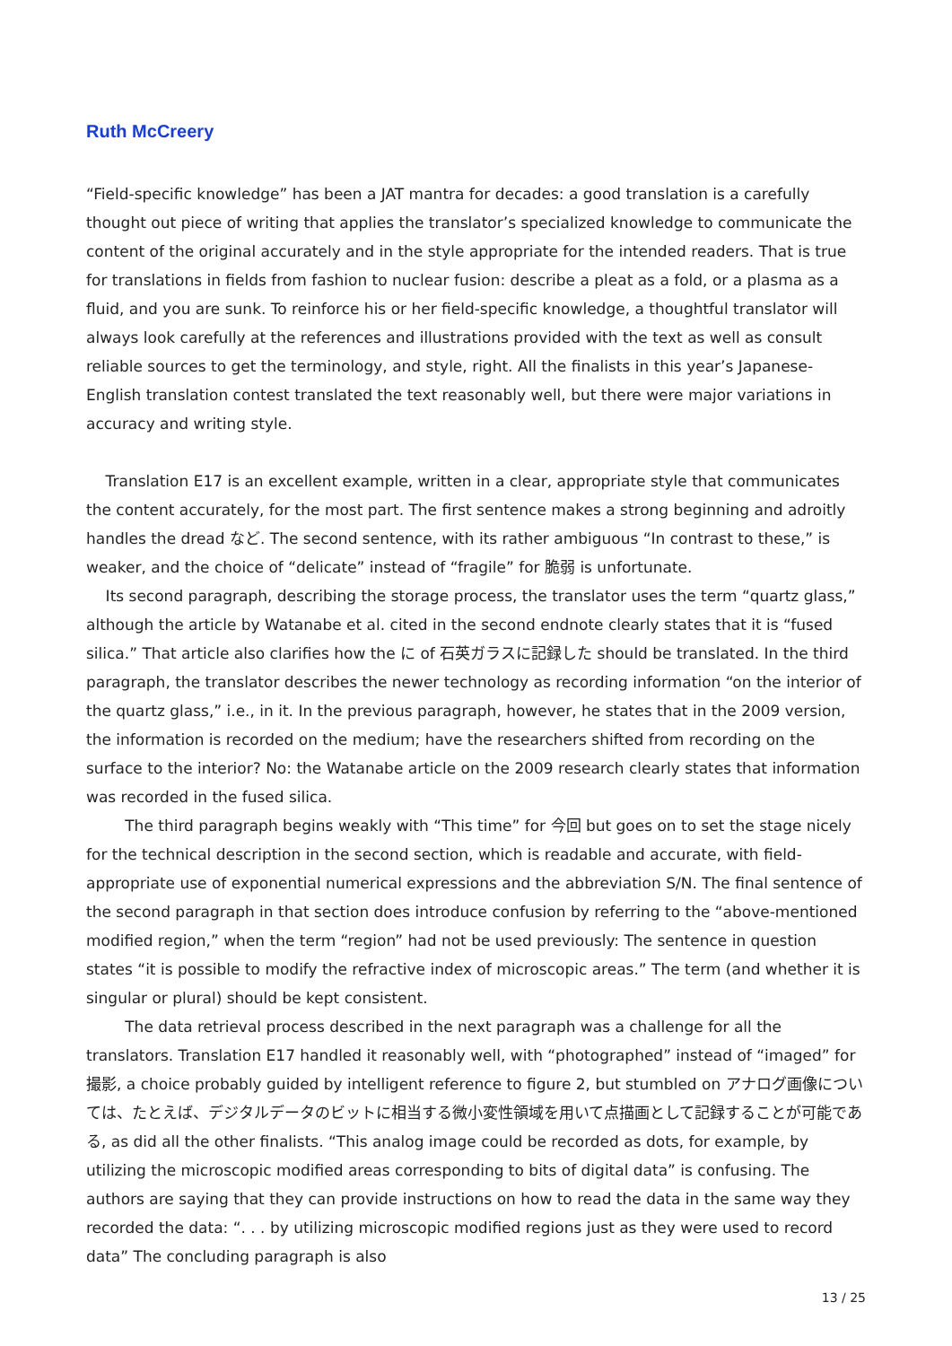Ruth McCreery
“Field-specific knowledge” has been a JAT mantra for decades: a good translation is a carefully thought out piece of writing that applies the translator’s specialized knowledge to communicate the content of the original accurately and in the style appropriate for the intended readers. That is true for translations in fields from fashion to nuclear fusion: describe a pleat as a fold, or a plasma as a fluid, and you are sunk. To reinforce his or her field-specific knowledge, a thoughtful translator will always look carefully at the references and illustrations provided with the text as well as consult reliable sources to get the terminology, and style, right. All the finalists in this year’s Japanese-English translation contest translated the text reasonably well, but there were major variations in accuracy and writing style.
Translation E17 is an excellent example, written in a clear, appropriate style that communicates the content accurately, for the most part. The first sentence makes a strong beginning and adroitly handles the dread など. The second sentence, with its rather ambiguous “In contrast to these,” is weaker, and the choice of “delicate” instead of “fragile” for 脆弱 is unfortunate.
Its second paragraph, describing the storage process, the translator uses the term “quartz glass,” although the article by Watanabe et al. cited in the second endnote clearly states that it is “fused silica.” That article also clarifies how the に of 石英ガラスに記録した should be translated. In the third paragraph, the translator describes the newer technology as recording information “on the interior of the quartz glass,” i.e., in it. In the previous paragraph, however, he states that in the 2009 version, the information is recorded on the medium; have the researchers shifted from recording on the surface to the interior? No: the Watanabe article on the 2009 research clearly states that information was recorded in the fused silica.
The third paragraph begins weakly with “This time” for 今回 but goes on to set the stage nicely for the technical description in the second section, which is readable and accurate, with field-appropriate use of exponential numerical expressions and the abbreviation S/N. The final sentence of the second paragraph in that section does introduce confusion by referring to the “above-mentioned modified region,” when the term “region” had not be used previously: The sentence in question states “it is possible to modify the refractive index of microscopic areas.” The term (and whether it is singular or plural) should be kept consistent.
The data retrieval process described in the next paragraph was a challenge for all the translators. Translation E17 handled it reasonably well, with “photographed” instead of “imaged” for 撮影, a choice probably guided by intelligent reference to figure 2, but stumbled on アナログ画像については、たとえば、デジタルデータのビットに相当する微小変性領域を用いて点描画として記録することが可能である, as did all the other finalists. “This analog image could be recorded as dots, for example, by utilizing the microscopic modified areas corresponding to bits of digital data” is confusing. The authors are saying that they can provide instructions on how to read the data in the same way they recorded the data: “. . . by utilizing microscopic modified regions just as they were used to record data” The concluding paragraph is also
13 / 25